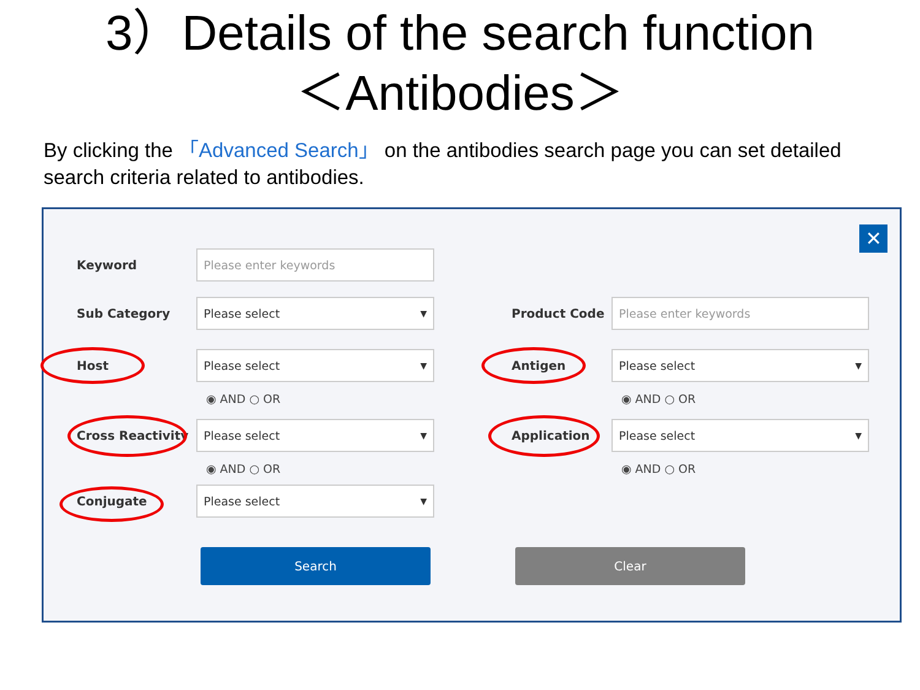3）Details of the search function
＜Antibodies＞
By clicking the 「Advanced Search」 on the antibodies search page you can set detailed search criteria related to antibodies.
✕
Keyword
Please enter keywords
Sub Category
Please select ▼
Product Code
Please enter keywords
Host
Please select ▼
Antigen
Please select ▼
◉ AND ○ OR ◉ AND ○ OR
Cross Reactivity
Please select ▼
Application
Please select ▼
◉ AND ○ OR ◉ AND ○ OR
Conjugate
Please select ▼
Search Clear